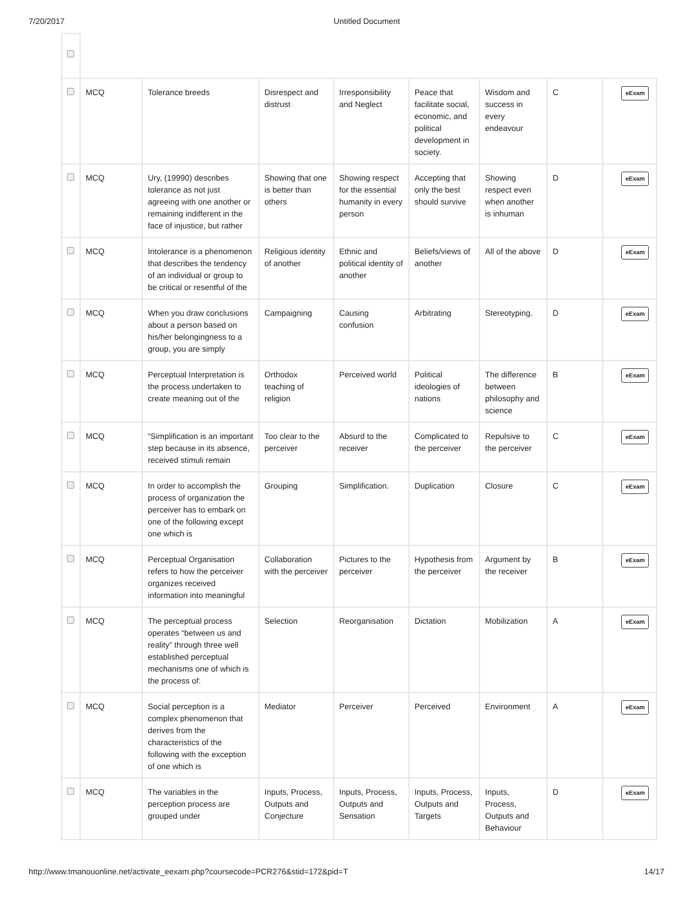7/20/2017 Untitled Document
| | MCQ | Tolerance breeds | Disrespect and distrust | Irresponsibility and Neglect | Peace that facilitate social, economic, and political development in society. | Wisdom and success in every endeavour | C | eExam |
| | MCQ | Ury, (19990) describes tolerance as not just agreeing with one another or remaining indifferent in the face of injustice, but rather | Showing that one is better than others | Showing respect for the essential humanity in every person | Accepting that only the best should survive | Showing respect even when another is inhuman | D | eExam |
| | MCQ | Intolerance is a phenomenon that describes the tendency of an individual or group to be critical or resentful of the | Religious identity of another | Ethnic and political identity of another | Beliefs/views of another | All of the above | D | eExam |
| | MCQ | When you draw conclusions about a person based on his/her belongingness to a group, you are simply | Campaigning | Causing confusion | Arbitrating | Stereotyping. | D | eExam |
| | MCQ | Perceptual Interpretation is the process undertaken to create meaning out of the | Orthodox teaching of religion | Perceived world | Political ideologies of nations | The difference between philosophy and science | B | eExam |
| | MCQ | “Simplification is an important step because in its absence, received stimuli remain | Too clear to the perceiver | Absurd to the receiver | Complicated to the perceiver | Repulsive to the perceiver | C | eExam |
| | MCQ | In order to accomplish the process of organization the perceiver has to embark on one of the following except one which is | Grouping | Simplification. | Duplication | Closure | C | eExam |
| | MCQ | Perceptual Organisation refers to how the perceiver organizes received information into meaningful | Collaboration with the perceiver | Pictures to the perceiver | Hypothesis from the perceiver | Argument by the receiver | B | eExam |
| | MCQ | The perceptual process operates “between us and reality” through three well established perceptual mechanisms one of which is the process of: | Selection | Reorganisation | Dictation | Mobilization | A | eExam |
| | MCQ | Social perception is a complex phenomenon that derives from the characteristics of the following with the exception of one which is | Mediator | Perceiver | Perceived | Environment | A | eExam |
| | MCQ | The variables in the perception process are grouped under | Inputs, Process, Outputs and Conjecture | Inputs, Process, Outputs and Sensation | Inputs, Process, Outputs and Targets | Inputs, Process, Outputs and Behaviour | D | eExam |
http://www.tmanouonline.net/activate_eexam.php?coursecode=PCR276&stid=172&pid=T
14/17